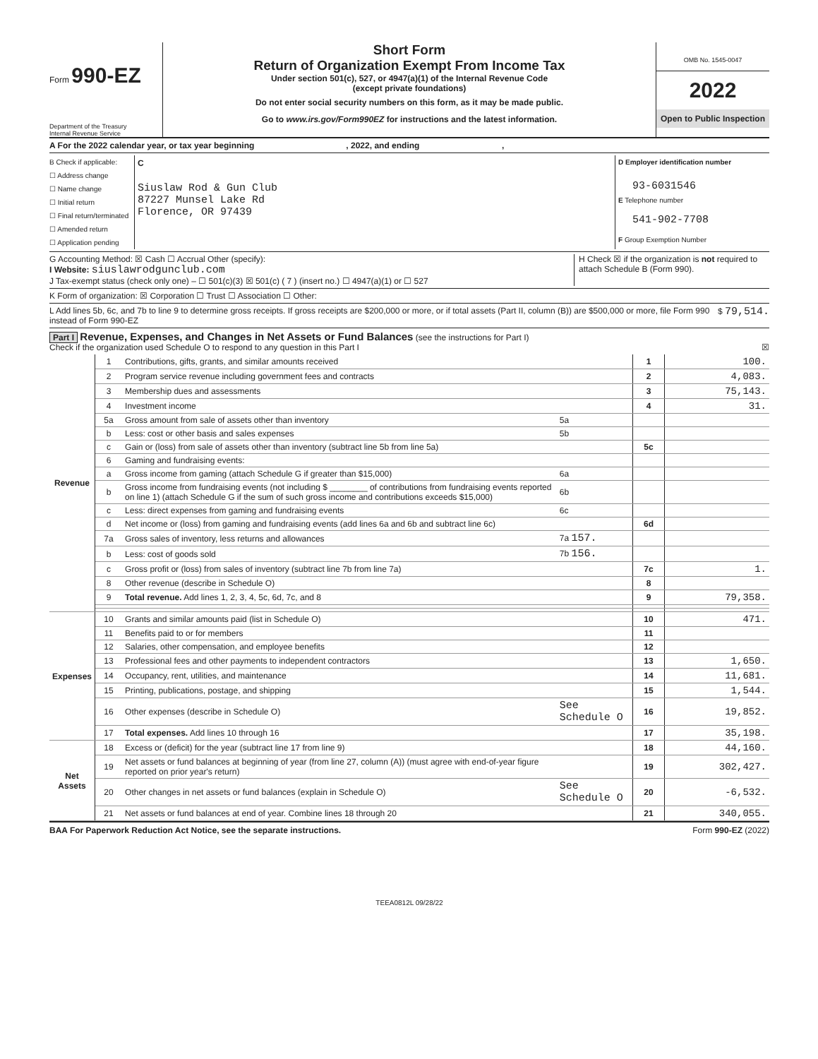Form 990-EZ
Department of the Treasury
Internal Revenue Service
Short Form
Return of Organization Exempt From Income Tax
Under section 501(c), 527, or 4947(a)(1) of the Internal Revenue Code
(except private foundations)
Do not enter social security numbers on this form, as it may be made public.
Go to www.irs.gov/Form990EZ for instructions and the latest information.
OMB No. 1545-0047
2022
Open to Public Inspection
A For the 2022 calendar year, or tax year beginning , 2022, and ending ,
B Check if applicable:
☐ Address change
☐ Name change
☐ Initial return
☐ Final return/terminated
☐ Amended return
☐ Application pending
C
Siuslaw Rod & Gun Club
87227 Munsel Lake Rd
Florence, OR 97439
D Employer identification number
93-6031546
E Telephone number
541-902-7708
F Group Exemption Number
G Accounting Method: ☒ Cash ☐ Accrual Other (specify):
I Website: siuslawrodgunclub.com
J Tax-exempt status (check only one) – ☐ 501(c)(3) ☒ 501(c) ( 7 ) (insert no.) ☐ 4947(a)(1) or ☐ 527
H Check ☒ if the organization is not required to attach Schedule B (Form 990).
K Form of organization: ☒ Corporation ☐ Trust ☐ Association ☐ Other:
L Add lines 5b, 6c, and 7b to line 9 to determine gross receipts. If gross receipts are $200,000 or more, or if total assets (Part II, column (B)) are $500,000 or more, file Form 990 instead of Form 990-EZ
$ 79,514.
Part I Revenue, Expenses, and Changes in Net Assets or Fund Balances (see the instructions for Part I)
Check if the organization used Schedule O to respond to any question in this Part I ☒
| Revenue | 1 | Contributions, gifts, grants, and similar amounts received | | 1 | 100. |
| | 2 | Program service revenue including government fees and contracts | | 2 | 4,083. |
| | 3 | Membership dues and assessments | | 3 | 75,143. |
| | 4 | Investment income | | 4 | 31. |
| | 5a | Gross amount from sale of assets other than inventory | 5a | | |
| | b | Less: cost or other basis and sales expenses | 5b | | |
| | c | Gain or (loss) from sale of assets other than inventory (subtract line 5b from line 5a) | | 5c | |
| | 6 | Gaming and fundraising events: | | | |
| | a | Gross income from gaming (attach Schedule G if greater than $15,000) | 6a | | |
| | b | Gross income from fundraising events (not including $ ________ of contributions from fundraising events reported on line 1) (attach Schedule G if the sum of such gross income and contributions exceeds $15,000) | 6b | | |
| | c | Less: direct expenses from gaming and fundraising events | 6c | | |
| | d | Net income or (loss) from gaming and fundraising events (add lines 6a and 6b and subtract line 6c) | | 6d | |
| | 7a | Gross sales of inventory, less returns and allowances | 7a 157. | | |
| | b | Less: cost of goods sold | 7b 156. | | |
| | c | Gross profit or (loss) from sales of inventory (subtract line 7b from line 7a) | | 7c | 1. |
| | 8 | Other revenue (describe in Schedule O) | | 8 | |
| | 9 | Total revenue. Add lines 1, 2, 3, 4, 5c, 6d, 7c, and 8 | | 9 | 79,358. |
| Expenses | 10 | Grants and similar amounts paid (list in Schedule O) | | 10 | 471. |
| | 11 | Benefits paid to or for members | | 11 | |
| | 12 | Salaries, other compensation, and employee benefits | | 12 | |
| | 13 | Professional fees and other payments to independent contractors | | 13 | 1,650. |
| | 14 | Occupancy, rent, utilities, and maintenance | | 14 | 11,681. |
| | 15 | Printing, publications, postage, and shipping | | 15 | 1,544. |
| | 16 | Other expenses (describe in Schedule O) | See Schedule O | 16 | 19,852. |
| | 17 | Total expenses. Add lines 10 through 16 | | 17 | 35,198. |
| Net Assets | 18 | Excess or (deficit) for the year (subtract line 17 from line 9) | | 18 | 44,160. |
| | 19 | Net assets or fund balances at beginning of year (from line 27, column (A)) (must agree with end-of-year figure reported on prior year's return) | | 19 | 302,427. |
| | 20 | Other changes in net assets or fund balances (explain in Schedule O) | See Schedule O | 20 | -6,532. |
| | 21 | Net assets or fund balances at end of year. Combine lines 18 through 20 | | 21 | 340,055. |
BAA For Paperwork Reduction Act Notice, see the separate instructions. Form 990-EZ (2022)
TEEA0812L 09/28/22